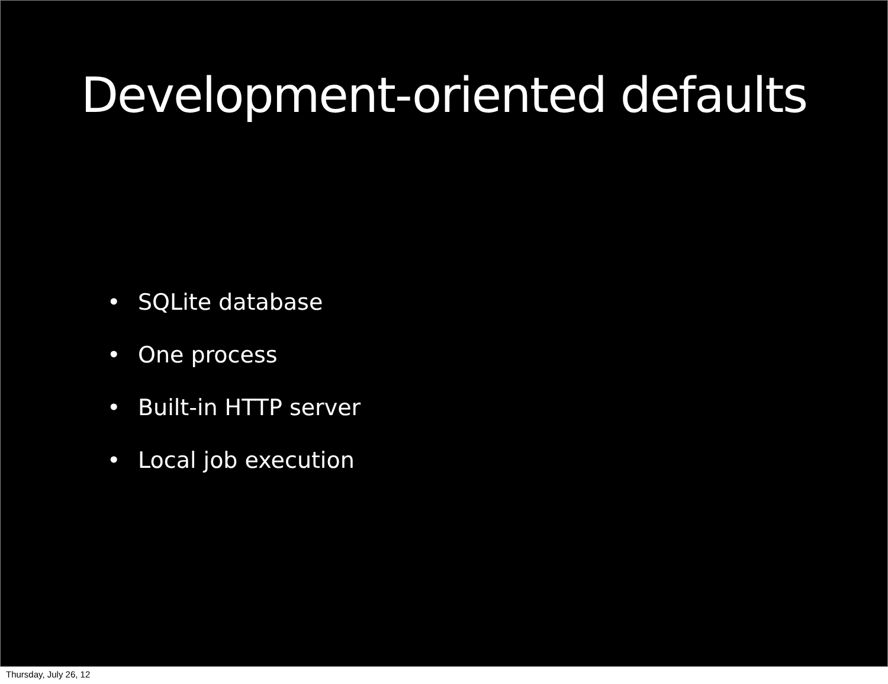Development-oriented defaults
• SQLite database
• One process
• Built-in HTTP server
• Local job execution
Thursday, July 26, 12